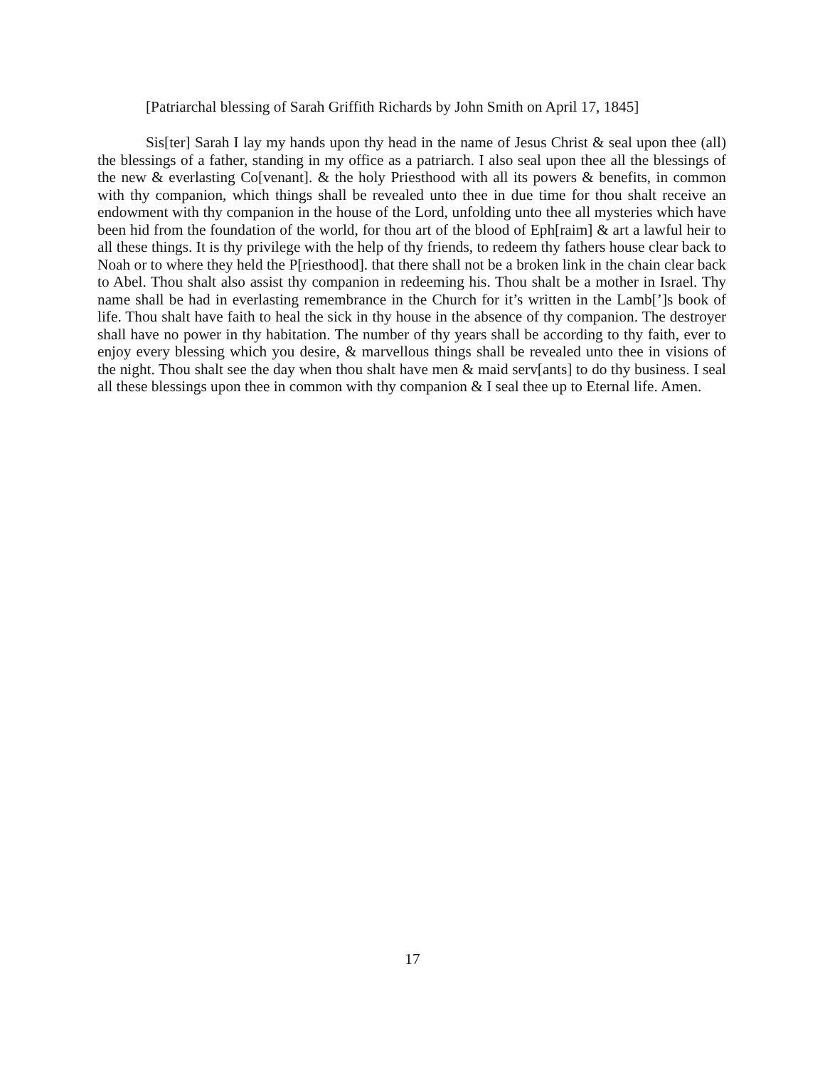[Patriarchal blessing of Sarah Griffith Richards by John Smith on April 17, 1845]
Sis[ter] Sarah I lay my hands upon thy head in the name of Jesus Christ & seal upon thee (all) the blessings of a father, standing in my office as a patriarch. I also seal upon thee all the blessings of the new & everlasting Co[venant]. & the holy Priesthood with all its powers & benefits, in common with thy companion, which things shall be revealed unto thee in due time for thou shalt receive an endowment with thy companion in the house of the Lord, unfolding unto thee all mysteries which have been hid from the foundation of the world, for thou art of the blood of Eph[raim] & art a lawful heir to all these things. It is thy privilege with the help of thy friends, to redeem thy fathers house clear back to Noah or to where they held the P[riesthood]. that there shall not be a broken link in the chain clear back to Abel. Thou shalt also assist thy companion in redeeming his. Thou shalt be a mother in Israel. Thy name shall be had in everlasting remembrance in the Church for it’s written in the Lamb[’]s book of life. Thou shalt have faith to heal the sick in thy house in the absence of thy companion. The destroyer shall have no power in thy habitation. The number of thy years shall be according to thy faith, ever to enjoy every blessing which you desire, & marvellous things shall be revealed unto thee in visions of the night. Thou shalt see the day when thou shalt have men & maid serv[ants] to do thy business. I seal all these blessings upon thee in common with thy companion & I seal thee up to Eternal life. Amen.
17